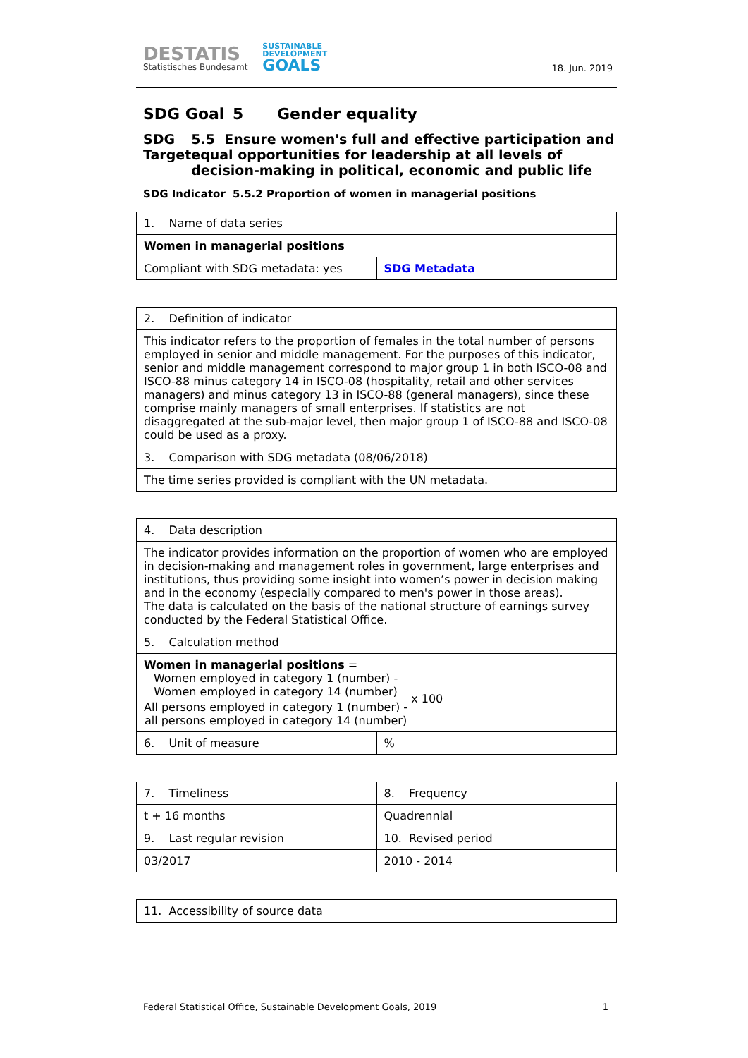DESTATIS
Statistisches Bundesamt
SUSTAINABLE
DEVELOPMENT
GOALS
18. Jun. 2019
SDG Goal 5 Gender equality
SDG Target 5.5 Ensure women's full and effective participation and equal opportunities for leadership at all levels of decision-making in political, economic and public life
SDG Indicator 5.5.2 Proportion of women in managerial positions
| 1. Name of data series | |
| Women in managerial positions | |
| Compliant with SDG metadata: yes | SDG Metadata |
| 2. Definition of indicator |
| This indicator refers to the proportion of females in the total number of persons employed in senior and middle management. For the purposes of this indicator, senior and middle management correspond to major group 1 in both ISCO-08 and ISCO-88 minus category 14 in ISCO-08 (hospitality, retail and other services managers) and minus category 13 in ISCO-88 (general managers), since these comprise mainly managers of small enterprises. If statistics are not disaggregated at the sub-major level, then major group 1 of ISCO-88 and ISCO-08 could be used as a proxy. |
| 3. Comparison with SDG metadata (08/06/2018) |
| The time series provided is compliant with the UN metadata. |
| 4. Data description | |
| The indicator provides information on the proportion of women who are employed in decision-making and management roles in government, large enterprises and institutions, thus providing some insight into women’s power in decision making and in the economy (especially compared to men's power in those areas). The data is calculated on the basis of the national structure of earnings survey conducted by the Federal Statistical Office. | |
| 5. Calculation method | |
| Women in managerial positions = Women employed in category 1 (number) - Women employed in category 14 (number) All persons employed in category 1 (number) - all persons employed in category 14 (number) x 100 | |
| 6. Unit of measure | % |
| 7. Timeliness | 8. Frequency |
| t + 16 months | Quadrennial |
| 9. Last regular revision | 10. Revised period |
| 03/2017 | 2010 - 2014 |
| 11. Accessibility of source data |
Federal Statistical Office, Sustainable Development Goals, 2019 1